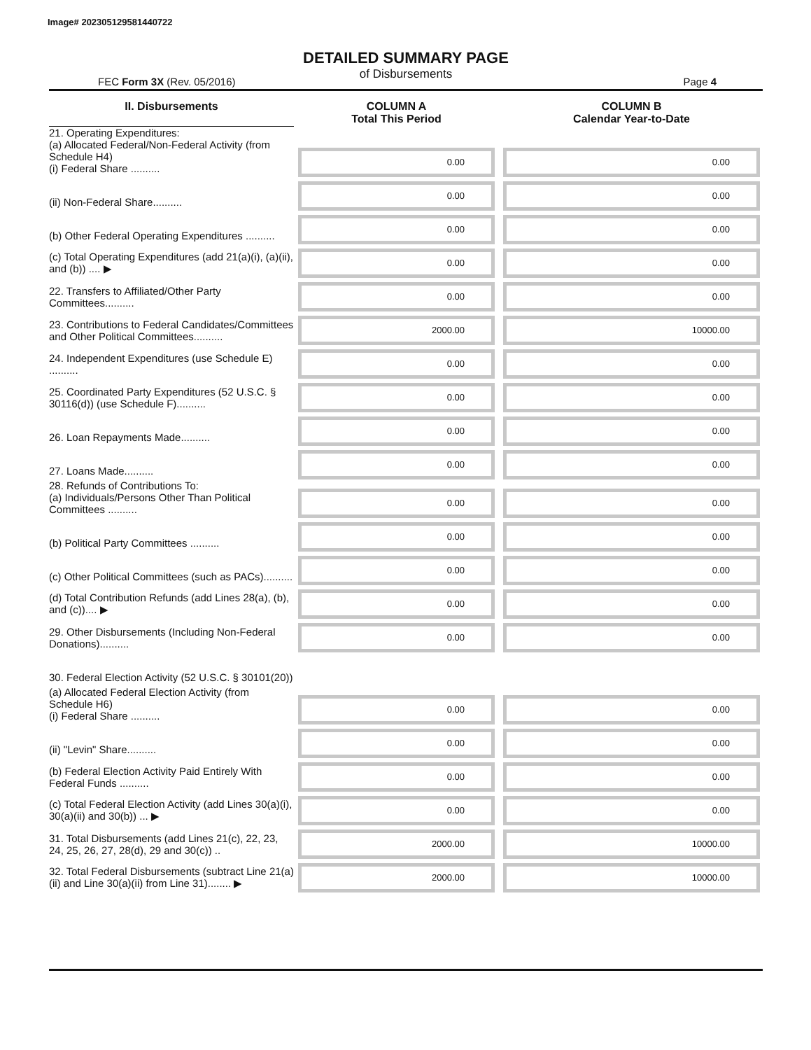Image# 202305129581440722
DETAILED SUMMARY PAGE
of Disbursements
FEC Form 3X (Rev. 05/2016) Page 4
| II. Disbursements | COLUMN A Total This Period | COLUMN B Calendar Year-to-Date |
| --- | --- | --- |
| 21. Operating Expenditures: (a) Allocated Federal/Non-Federal Activity (from Schedule H4) (i) Federal Share .......... | 0.00 | 0.00 |
| (ii) Non-Federal Share.......... | 0.00 | 0.00 |
| (b) Other Federal Operating Expenditures .......... | 0.00 | 0.00 |
| (c) Total Operating Expenditures (add 21(a)(i), (a)(ii), and (b)) .... ▶ | 0.00 | 0.00 |
| 22. Transfers to Affiliated/Other Party Committees.......... | 0.00 | 0.00 |
| 23. Contributions to Federal Candidates/Committees and Other Political Committees.......... | 2000.00 | 10000.00 |
| 24. Independent Expenditures (use Schedule E) .......... | 0.00 | 0.00 |
| 25. Coordinated Party Expenditures (52 U.S.C. § 30116(d)) (use Schedule F).......... | 0.00 | 0.00 |
| 26. Loan Repayments Made.......... | 0.00 | 0.00 |
| 27. Loans Made.......... | 0.00 | 0.00 |
| 28. Refunds of Contributions To: (a) Individuals/Persons Other Than Political Committees .......... | 0.00 | 0.00 |
| (b) Political Party Committees .......... | 0.00 | 0.00 |
| (c) Other Political Committees (such as PACs).......... | 0.00 | 0.00 |
| (d) Total Contribution Refunds (add Lines 28(a), (b), and (c)).... ▶ | 0.00 | 0.00 |
| 29. Other Disbursements (Including Non-Federal Donations).......... | 0.00 | 0.00 |
| 30. Federal Election Activity (52 U.S.C. § 30101(20)) | | |
| (a) Allocated Federal Election Activity (from Schedule H6) (i) Federal Share .......... | 0.00 | 0.00 |
| (ii) "Levin" Share.......... | 0.00 | 0.00 |
| (b) Federal Election Activity Paid Entirely With Federal Funds .......... | 0.00 | 0.00 |
| (c) Total Federal Election Activity (add Lines 30(a)(i), 30(a)(ii) and 30(b)) ... ▶ | 0.00 | 0.00 |
| 31. Total Disbursements (add Lines 21(c), 22, 23, 24, 25, 26, 27, 28(d), 29 and 30(c)) .. | 2000.00 | 10000.00 |
| 32. Total Federal Disbursements (subtract Line 21(a)(ii) and Line 30(a)(ii) from Line 31)........ ▶ | 2000.00 | 10000.00 |